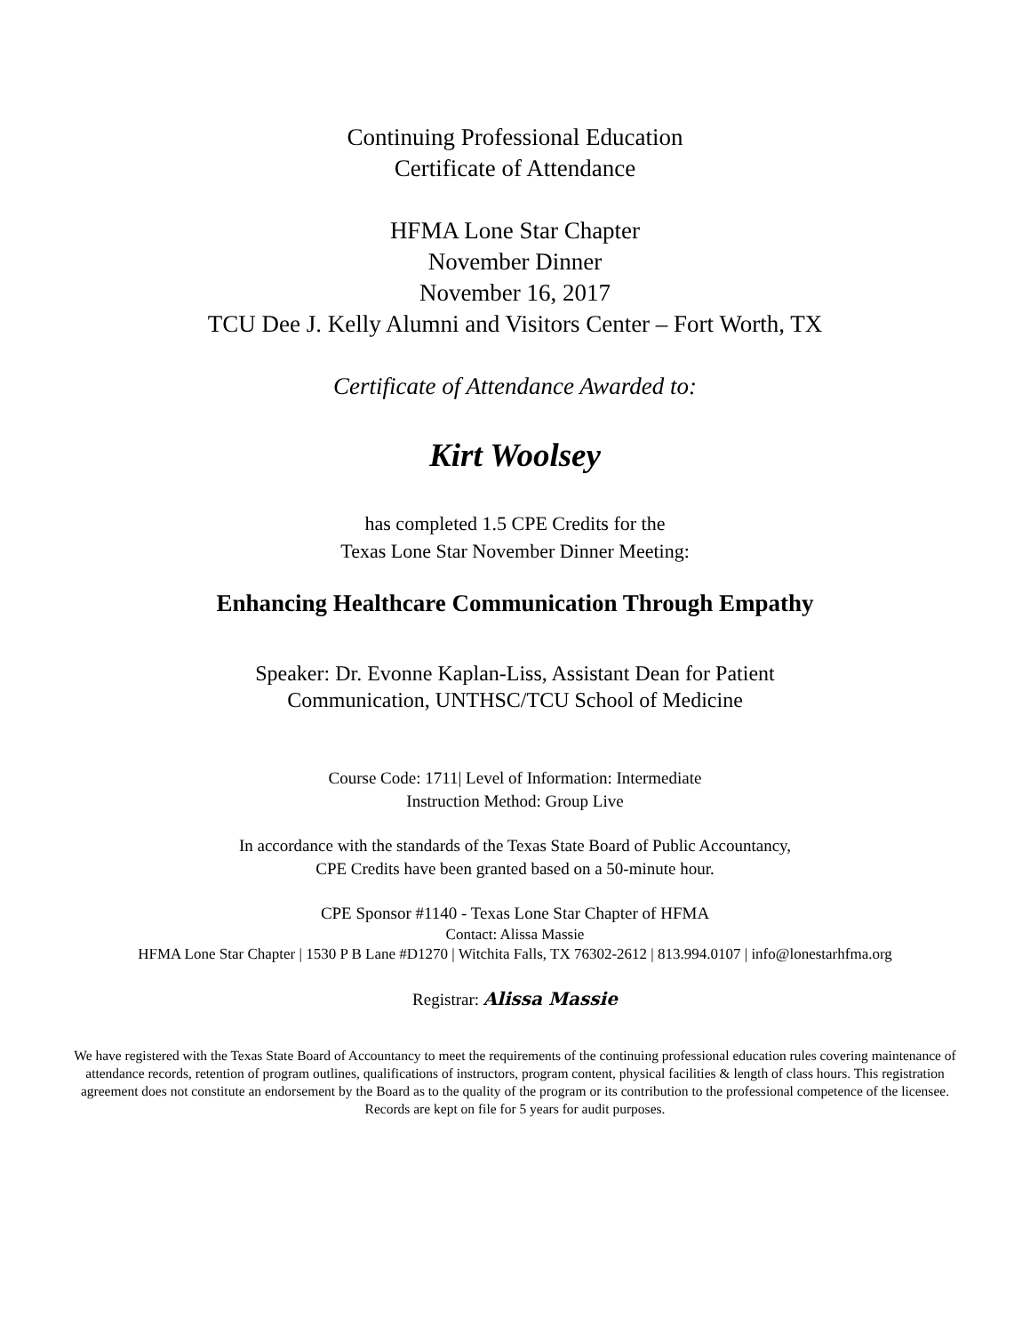Continuing Professional Education
Certificate of Attendance
HFMA Lone Star Chapter
November Dinner
November 16, 2017
TCU Dee J. Kelly Alumni and Visitors Center – Fort Worth, TX
Certificate of Attendance Awarded to:
Kirt Woolsey
has completed 1.5 CPE Credits for the
Texas Lone Star November Dinner Meeting:
Enhancing Healthcare Communication Through Empathy
Speaker: Dr. Evonne Kaplan-Liss, Assistant Dean for Patient
Communication, UNTHSC/TCU School of Medicine
Course Code: 1711| Level of Information: Intermediate
Instruction Method: Group Live
In accordance with the standards of the Texas State Board of Public Accountancy,
CPE Credits have been granted based on a 50-minute hour.
CPE Sponsor #1140 - Texas Lone Star Chapter of HFMA
Contact: Alissa Massie
HFMA Lone Star Chapter | 1530 P B Lane #D1270 | Witchita Falls, TX 76302-2612 | 813.994.0107 | info@lonestarhfma.org
Registrar: Alissa Massie
We have registered with the Texas State Board of Accountancy to meet the requirements of the continuing professional education rules covering maintenance of attendance records, retention of program outlines, qualifications of instructors, program content, physical facilities & length of class hours. This registration agreement does not constitute an endorsement by the Board as to the quality of the program or its contribution to the professional competence of the licensee. Records are kept on file for 5 years for audit purposes.